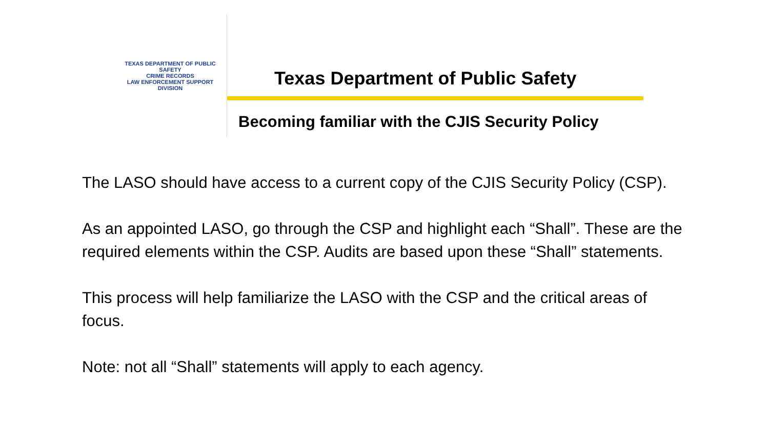TEXAS DEPARTMENT OF PUBLIC SAFETY
CRIME RECORDS
LAW ENFORCEMENT SUPPORT DIVISION
Texas Department of Public Safety
Becoming familiar with the CJIS Security Policy
The LASO should have access to a current copy of the CJIS Security Policy (CSP).
As an appointed LASO, go through the CSP and highlight each “Shall”. These are the required elements within the CSP. Audits are based upon these “Shall” statements.
This process will help familiarize the LASO with the CSP and the critical areas of focus.
Note: not all “Shall” statements will apply to each agency.